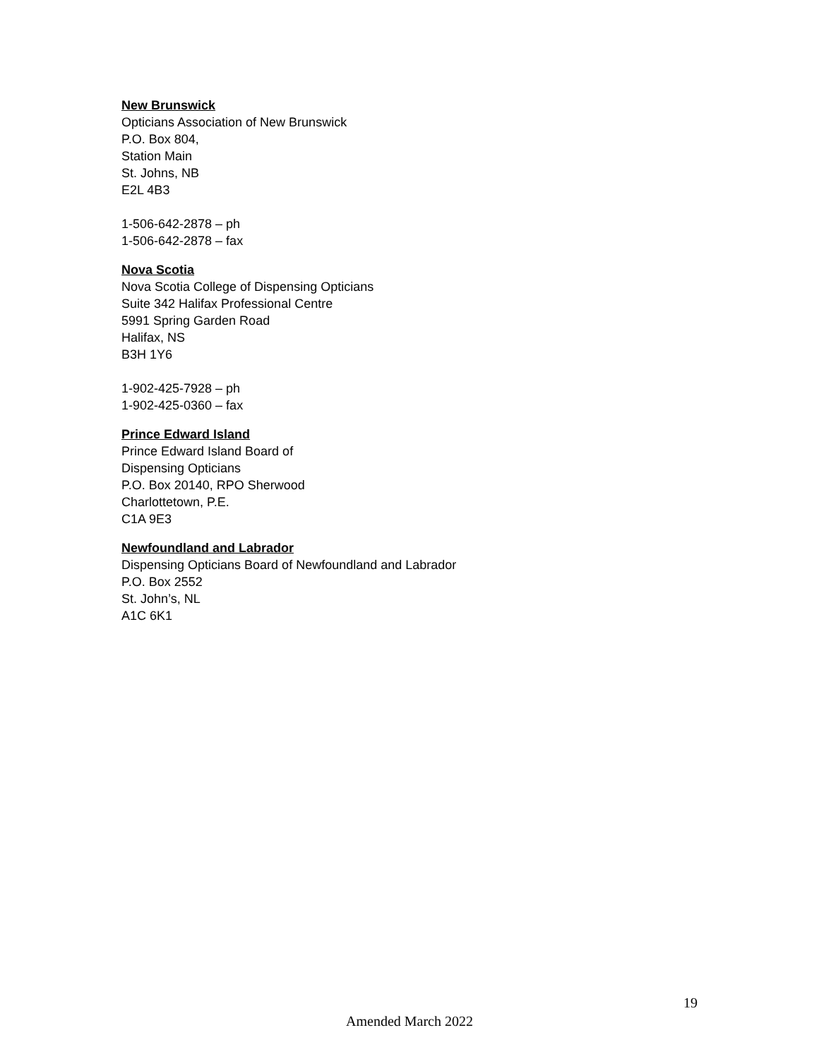New Brunswick
Opticians Association of New Brunswick
P.O. Box 804,
Station Main
St. Johns, NB
E2L 4B3
1-506-642-2878 – ph
1-506-642-2878 – fax
Nova Scotia
Nova Scotia College of Dispensing Opticians
Suite 342 Halifax Professional Centre
5991 Spring Garden Road
Halifax, NS
B3H 1Y6
1-902-425-7928 – ph
1-902-425-0360 – fax
Prince Edward Island
Prince Edward Island Board of
Dispensing Opticians
P.O. Box 20140, RPO Sherwood
Charlottetown, P.E.
C1A 9E3
Newfoundland and Labrador
Dispensing Opticians Board of Newfoundland and Labrador
P.O. Box 2552
St. John’s, NL
A1C 6K1
19
Amended March 2022